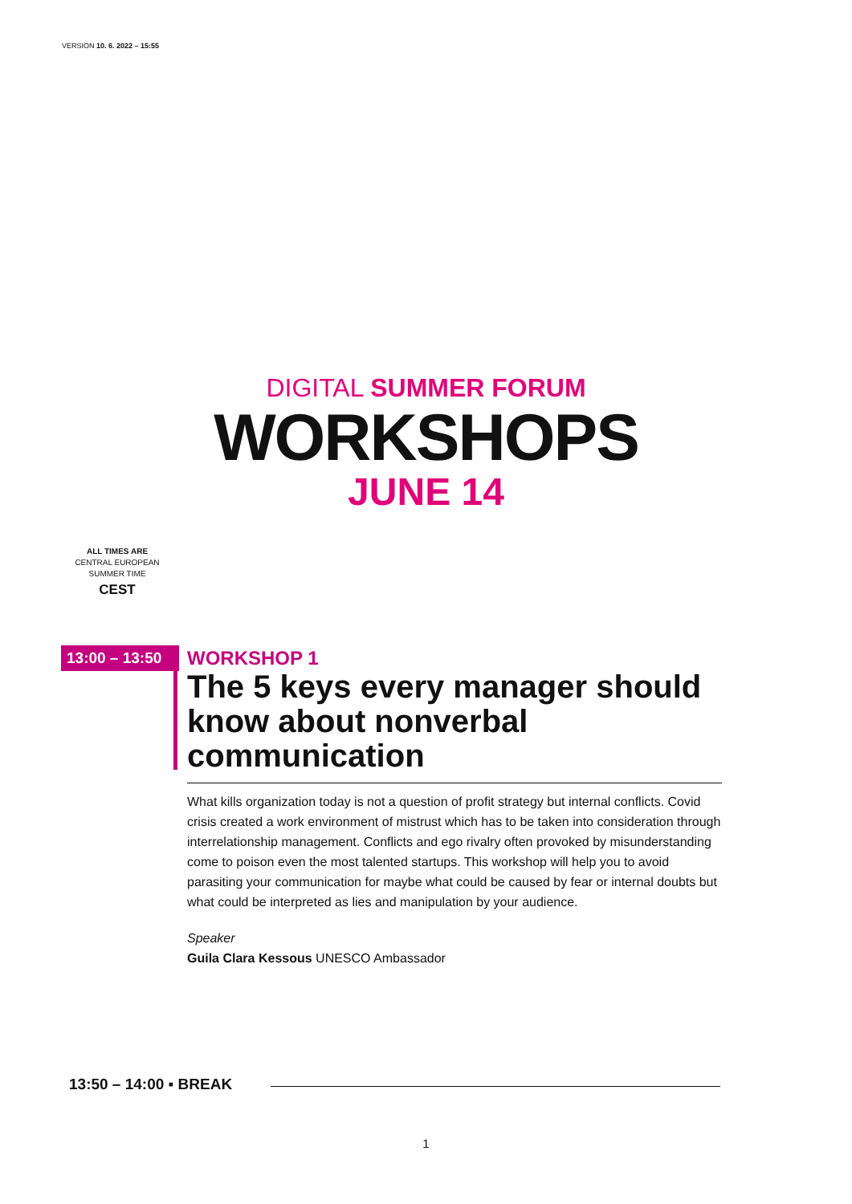VERSION 10. 6. 2022 – 15:55
DIGITAL SUMMER FORUM
WORKSHOPS
JUNE 14
ALL TIMES ARE
CENTRAL EUROPEAN
SUMMER TIME
CEST
13:00 – 13:50
WORKSHOP 1
The 5 keys every manager should know about nonverbal communication
What kills organization today is not a question of profit strategy but internal conflicts. Covid crisis created a work environment of mistrust which has to be taken into consideration through interrelationship management. Conflicts and ego rivalry often provoked by misunderstanding come to poison even the most talented startups. This workshop will help you to avoid parasiting your communication for maybe what could be caused by fear or internal doubts but what could be interpreted as lies and manipulation by your audience.
Speaker
Guila Clara Kessous UNESCO Ambassador
13:50 – 14:00 ▪ BREAK
1